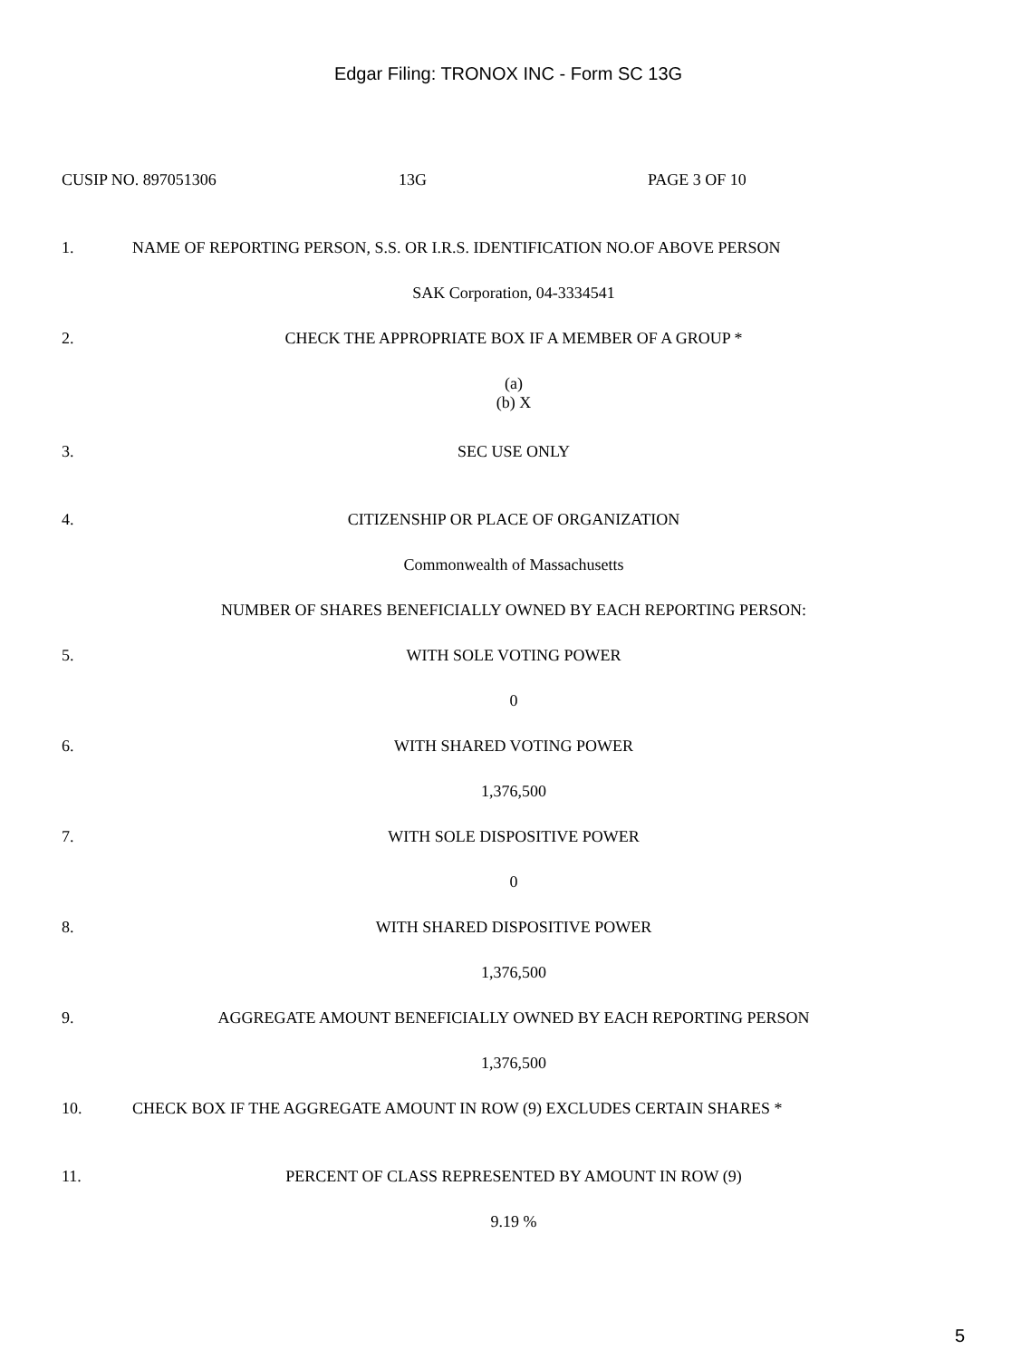Edgar Filing: TRONOX INC - Form SC 13G
CUSIP NO. 897051306 13G PAGE 3 OF 10
1. NAME OF REPORTING PERSON, S.S. OR I.R.S. IDENTIFICATION NO.OF ABOVE PERSON
SAK Corporation, 04-3334541
2. CHECK THE APPROPRIATE BOX IF A MEMBER OF A GROUP *
(a)
(b) X
3. SEC USE ONLY
4. CITIZENSHIP OR PLACE OF ORGANIZATION
Commonwealth of Massachusetts
NUMBER OF SHARES BENEFICIALLY OWNED BY EACH REPORTING PERSON:
5. WITH SOLE VOTING POWER
0
6. WITH SHARED VOTING POWER
1,376,500
7. WITH SOLE DISPOSITIVE POWER
0
8. WITH SHARED DISPOSITIVE POWER
1,376,500
9. AGGREGATE AMOUNT BENEFICIALLY OWNED BY EACH REPORTING PERSON
1,376,500
10. CHECK BOX IF THE AGGREGATE AMOUNT IN ROW (9) EXCLUDES CERTAIN SHARES *
11. PERCENT OF CLASS REPRESENTED BY AMOUNT IN ROW (9)
9.19 %
5